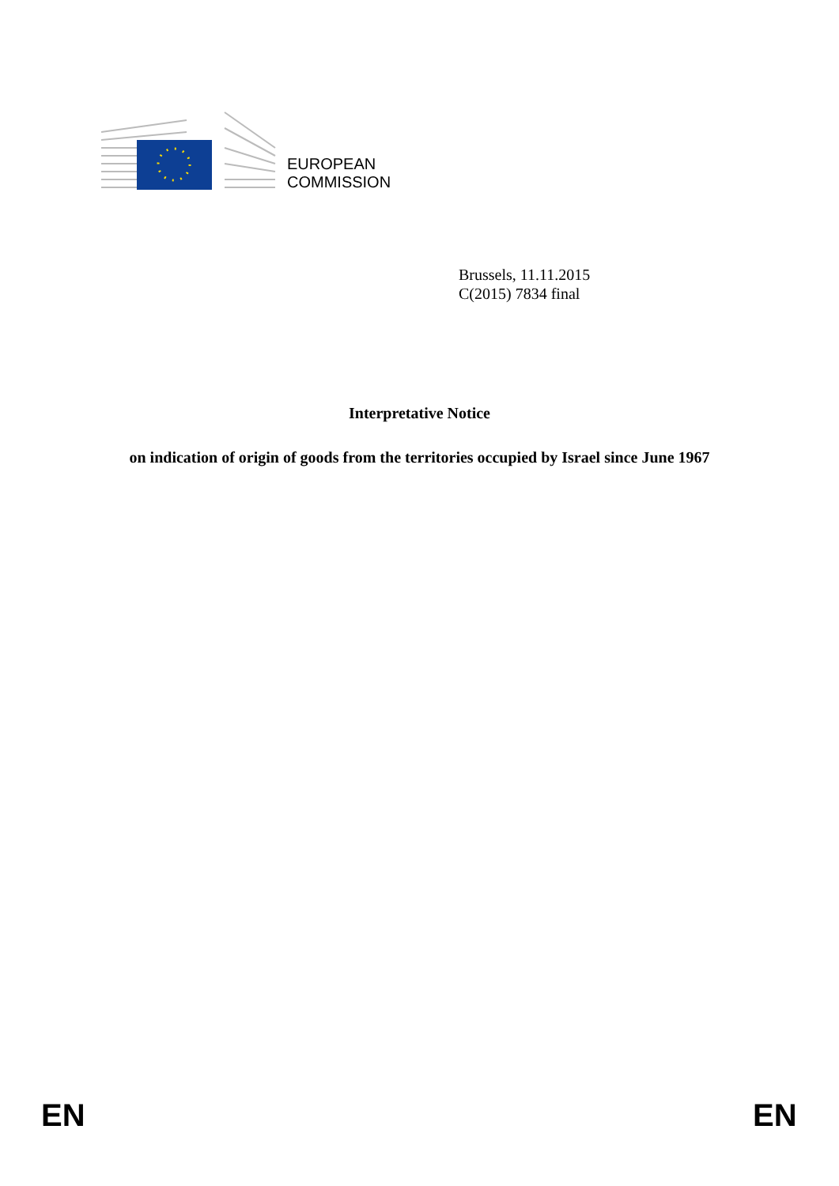EUROPEAN
COMMISSION
Brussels, 11.11.2015
C(2015) 7834 final
Interpretative Notice
on indication of origin of goods from the territories occupied by Israel since June 1967
EN EN